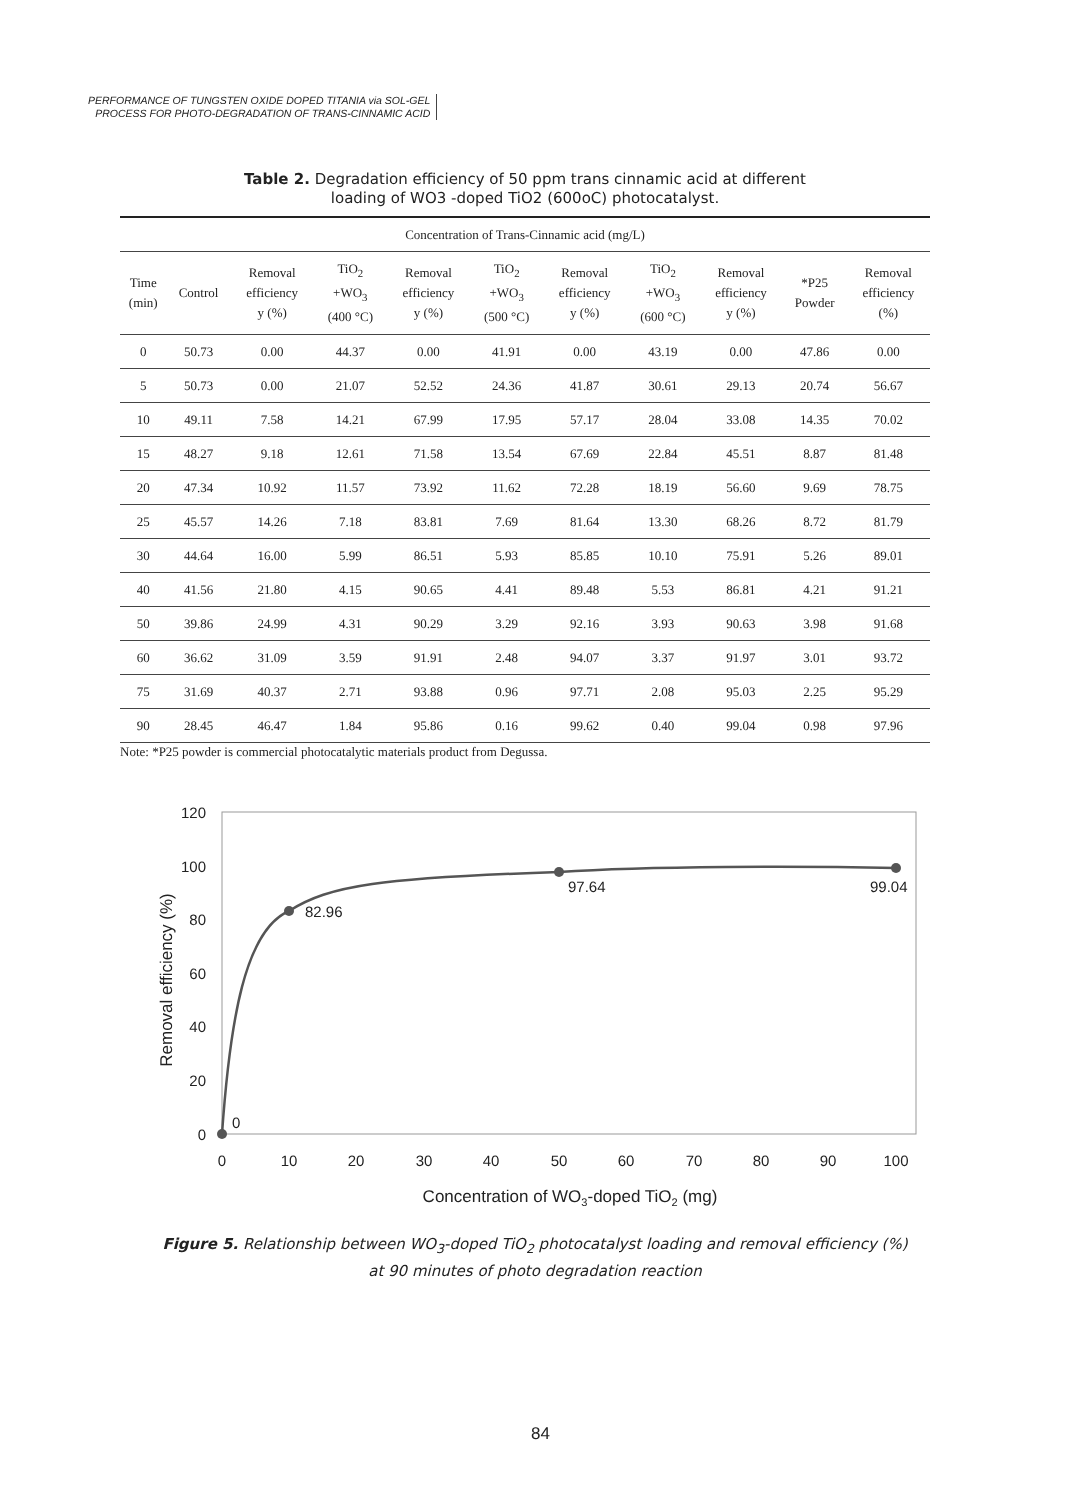PERFORMANCE OF TUNGSTEN OXIDE DOPED TITANIA via SOL-GEL
PROCESS FOR PHOTO-DEGRADATION OF TRANS-CINNAMIC ACID
Table 2. Degradation efficiency of 50 ppm trans cinnamic acid at different
loading of WO3 -doped TiO2 (600oC) photocatalyst.
| Concentration of Trans-Cinnamic acid (mg/L) | | | | | | | | | | |
| --- | --- | --- | --- | --- | --- | --- | --- | --- | --- | --- |
| Time (min) | Control | Removal efficiency y (%) | TiO<sub>2</sub> +WO<sub>3</sub> (400 °C) | Removal efficiency y (%) | TiO<sub>2</sub> +WO<sub>3</sub> (500 °C) | Removal efficiency y (%) | TiO<sub>2</sub> +WO<sub>3</sub> (600 °C) | Removal efficiency y (%) | *P25 Powder | Removal efficiency (%) |
| 0 | 50.73 | 0.00 | 44.37 | 0.00 | 41.91 | 0.00 | 43.19 | 0.00 | 47.86 | 0.00 |
| 5 | 50.73 | 0.00 | 21.07 | 52.52 | 24.36 | 41.87 | 30.61 | 29.13 | 20.74 | 56.67 |
| 10 | 49.11 | 7.58 | 14.21 | 67.99 | 17.95 | 57.17 | 28.04 | 33.08 | 14.35 | 70.02 |
| 15 | 48.27 | 9.18 | 12.61 | 71.58 | 13.54 | 67.69 | 22.84 | 45.51 | 8.87 | 81.48 |
| 20 | 47.34 | 10.92 | 11.57 | 73.92 | 11.62 | 72.28 | 18.19 | 56.60 | 9.69 | 78.75 |
| 25 | 45.57 | 14.26 | 7.18 | 83.81 | 7.69 | 81.64 | 13.30 | 68.26 | 8.72 | 81.79 |
| 30 | 44.64 | 16.00 | 5.99 | 86.51 | 5.93 | 85.85 | 10.10 | 75.91 | 5.26 | 89.01 |
| 40 | 41.56 | 21.80 | 4.15 | 90.65 | 4.41 | 89.48 | 5.53 | 86.81 | 4.21 | 91.21 |
| 50 | 39.86 | 24.99 | 4.31 | 90.29 | 3.29 | 92.16 | 3.93 | 90.63 | 3.98 | 91.68 |
| 60 | 36.62 | 31.09 | 3.59 | 91.91 | 2.48 | 94.07 | 3.37 | 91.97 | 3.01 | 93.72 |
| 75 | 31.69 | 40.37 | 2.71 | 93.88 | 0.96 | 97.71 | 2.08 | 95.03 | 2.25 | 95.29 |
| 90 | 28.45 | 46.47 | 1.84 | 95.86 | 0.16 | 99.62 | 0.40 | 99.04 | 0.98 | 97.96 |
Note: *P25 powder is commercial photocatalytic materials product from Degussa.
120
100
80
60
40
20
0
0
10
20
30
40
50
60
70
80
90
100
0
82.96
97.64
99.04
Concentration of WO3-doped TiO2 (mg)
Removal efficiency (%)
Figure 5. Relationship between WO<sub>3</sub>-doped TiO<sub>2</sub> photocatalyst loading and removal efficiency (%) at 90 minutes of photo degradation reaction
84